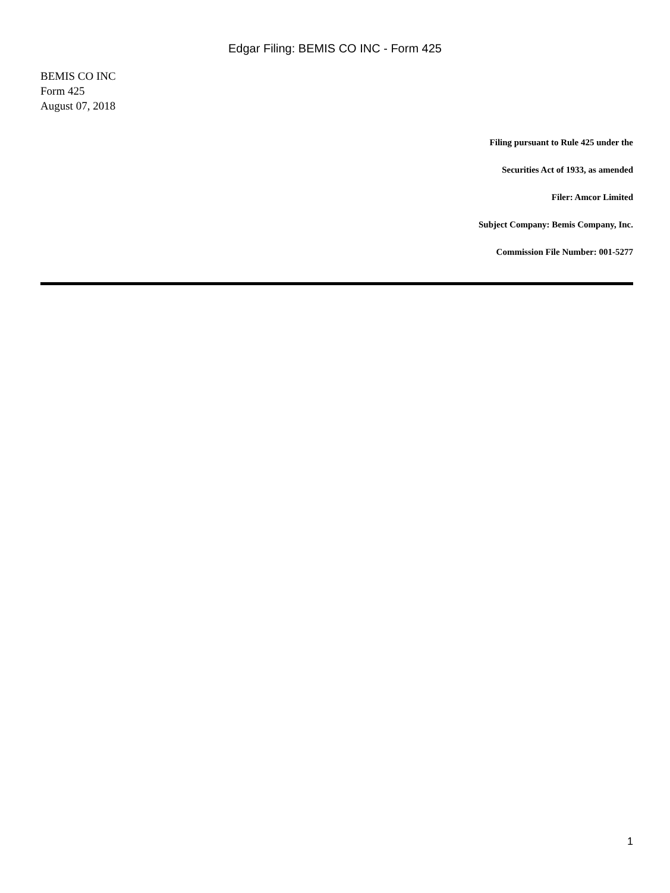Edgar Filing: BEMIS CO INC - Form 425
BEMIS CO INC
Form 425
August 07, 2018
Filing pursuant to Rule 425 under the
Securities Act of 1933, as amended
Filer: Amcor Limited
Subject Company: Bemis Company, Inc.
Commission File Number: 001-5277
1